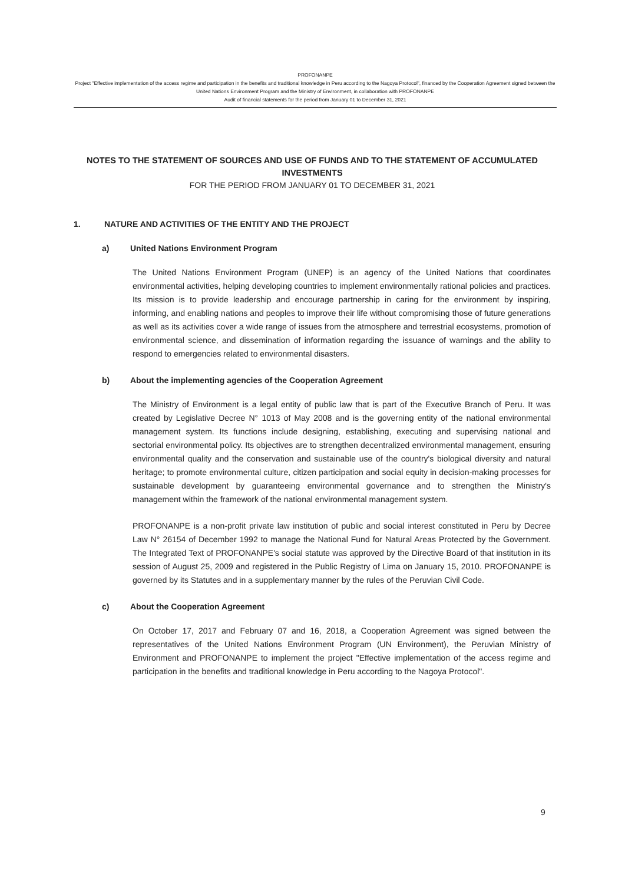PROFONANPE
Project "Effective implementation of the access regime and participation in the benefits and traditional knowledge in Peru according to the Nagoya Protocol", financed by the Cooperation Agreement signed between the United Nations Environment Program and the Ministry of Environment, in collaboration with PROFONANPE
Audit of financial statements for the period from January 01 to December 31, 2021
NOTES TO THE STATEMENT OF SOURCES AND USE OF FUNDS AND TO THE STATEMENT OF ACCUMULATED INVESTMENTS
FOR THE PERIOD FROM JANUARY 01 TO DECEMBER 31, 2021
1. NATURE AND ACTIVITIES OF THE ENTITY AND THE PROJECT
a) United Nations Environment Program
The United Nations Environment Program (UNEP) is an agency of the United Nations that coordinates environmental activities, helping developing countries to implement environmentally rational policies and practices. Its mission is to provide leadership and encourage partnership in caring for the environment by inspiring, informing, and enabling nations and peoples to improve their life without compromising those of future generations as well as its activities cover a wide range of issues from the atmosphere and terrestrial ecosystems, promotion of environmental science, and dissemination of information regarding the issuance of warnings and the ability to respond to emergencies related to environmental disasters.
b) About the implementing agencies of the Cooperation Agreement
The Ministry of Environment is a legal entity of public law that is part of the Executive Branch of Peru. It was created by Legislative Decree N° 1013 of May 2008 and is the governing entity of the national environmental management system. Its functions include designing, establishing, executing and supervising national and sectorial environmental policy. Its objectives are to strengthen decentralized environmental management, ensuring environmental quality and the conservation and sustainable use of the country's biological diversity and natural heritage; to promote environmental culture, citizen participation and social equity in decision-making processes for sustainable development by guaranteeing environmental governance and to strengthen the Ministry's management within the framework of the national environmental management system.
PROFONANPE is a non-profit private law institution of public and social interest constituted in Peru by Decree Law N° 26154 of December 1992 to manage the National Fund for Natural Areas Protected by the Government. The Integrated Text of PROFONANPE's social statute was approved by the Directive Board of that institution in its session of August 25, 2009 and registered in the Public Registry of Lima on January 15, 2010. PROFONANPE is governed by its Statutes and in a supplementary manner by the rules of the Peruvian Civil Code.
c) About the Cooperation Agreement
On October 17, 2017 and February 07 and 16, 2018, a Cooperation Agreement was signed between the representatives of the United Nations Environment Program (UN Environment), the Peruvian Ministry of Environment and PROFONANPE to implement the project "Effective implementation of the access regime and participation in the benefits and traditional knowledge in Peru according to the Nagoya Protocol".
9